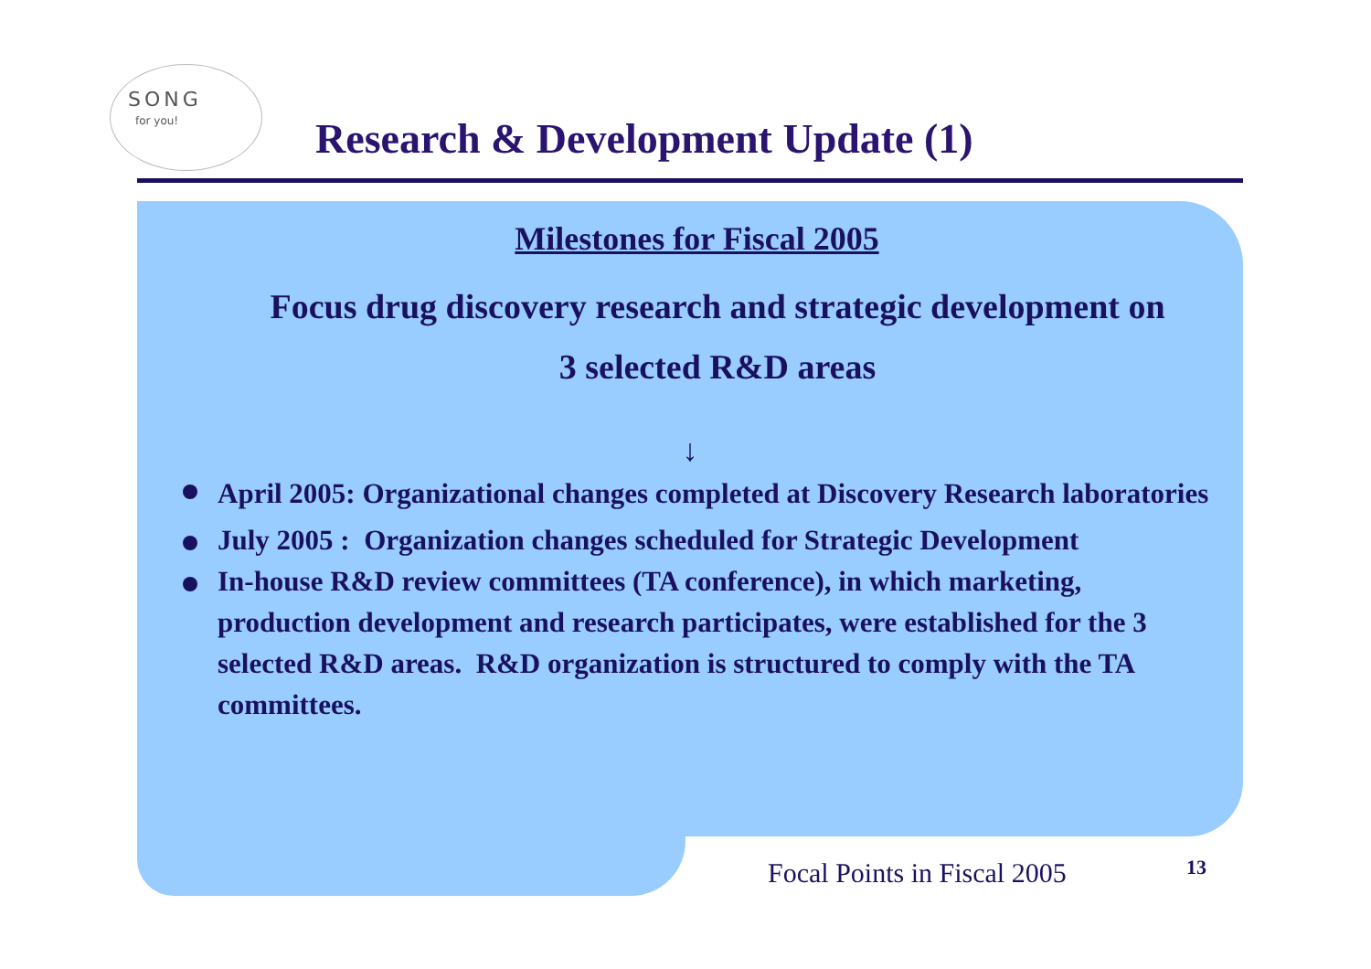SONG
for you!
Research & Development Update (1)
Milestones for Fiscal 2005
Focus drug discovery research and strategic development on
3 selected R&D areas
↓
April 2005: Organizational changes completed at Discovery Research laboratories
July 2005 : Organization changes scheduled for Strategic Development
In-house R&D review committees (TA conference), in which marketing, production development and research participates, were established for the 3 selected R&D areas. R&D organization is structured to comply with the TA committees.
Focal Points in Fiscal 2005 13